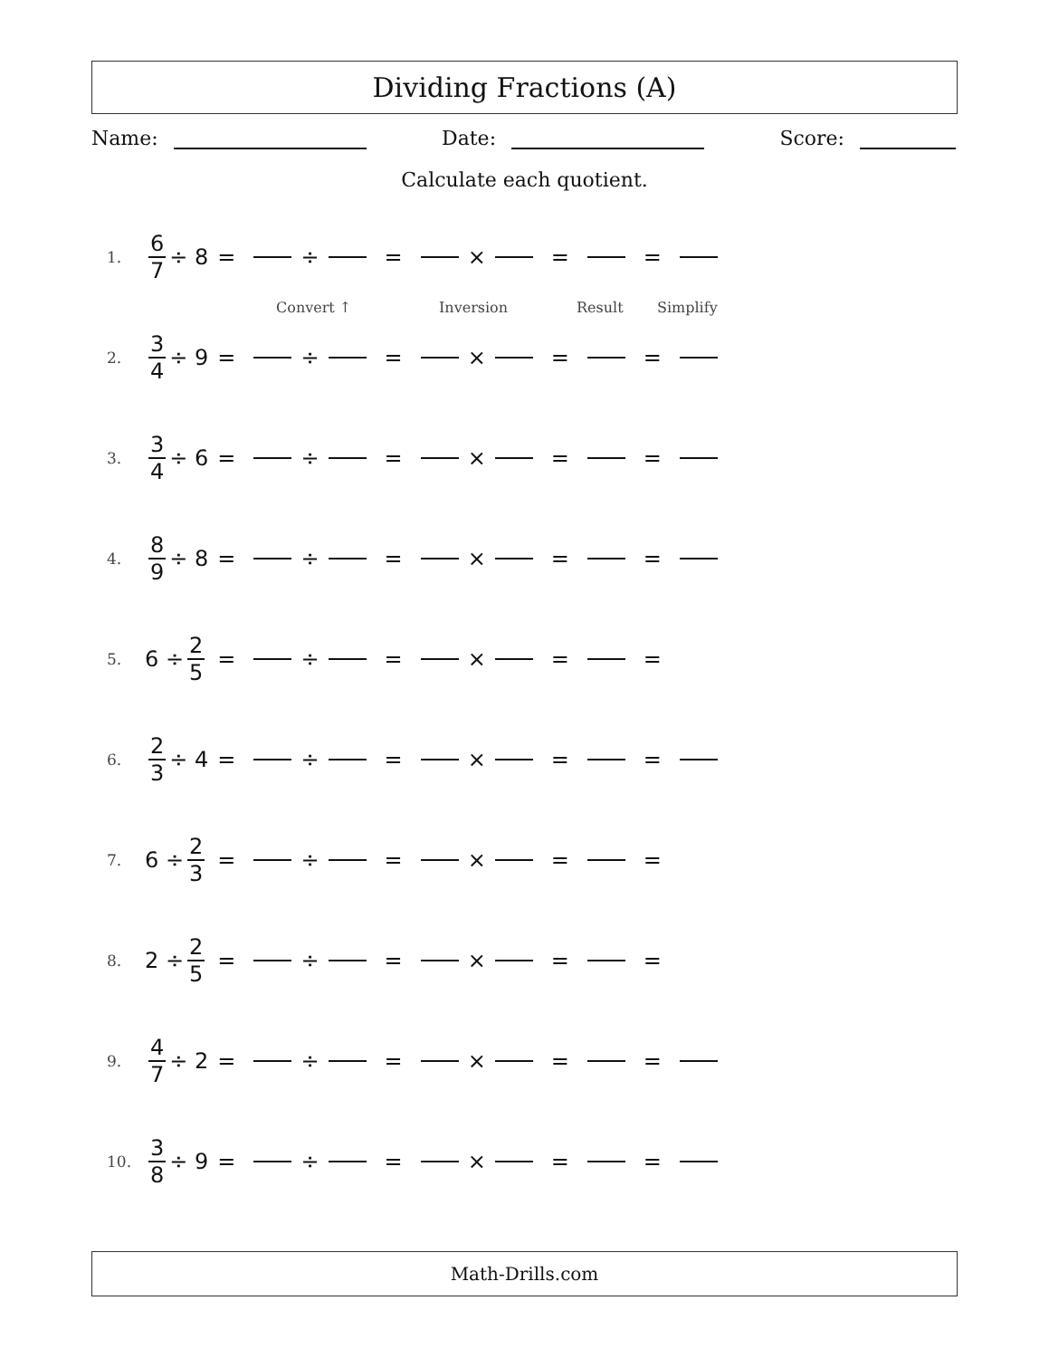Dividing Fractions (A)
Name: Date: Score:
Calculate each quotient.
1. 6 7 ÷ 8 = ÷ = × = =
Convert ↑ Inversion Result Simplify
2. 3 4 ÷ 9 = ÷ = × = =
3. 3 4 ÷ 6 = ÷ = × = =
4. 8 9 ÷ 8 = ÷ = × = =
5. 6 ÷ 2 5 = ÷ = × = =
6. 2 3 ÷ 4 = ÷ = × = =
7. 6 ÷ 2 3 = ÷ = × = =
8. 2 ÷ 2 5 = ÷ = × = =
9. 4 7 ÷ 2 = ÷ = × = =
10. 3 8 ÷ 9 = ÷ = × = =
Math-Drills.com